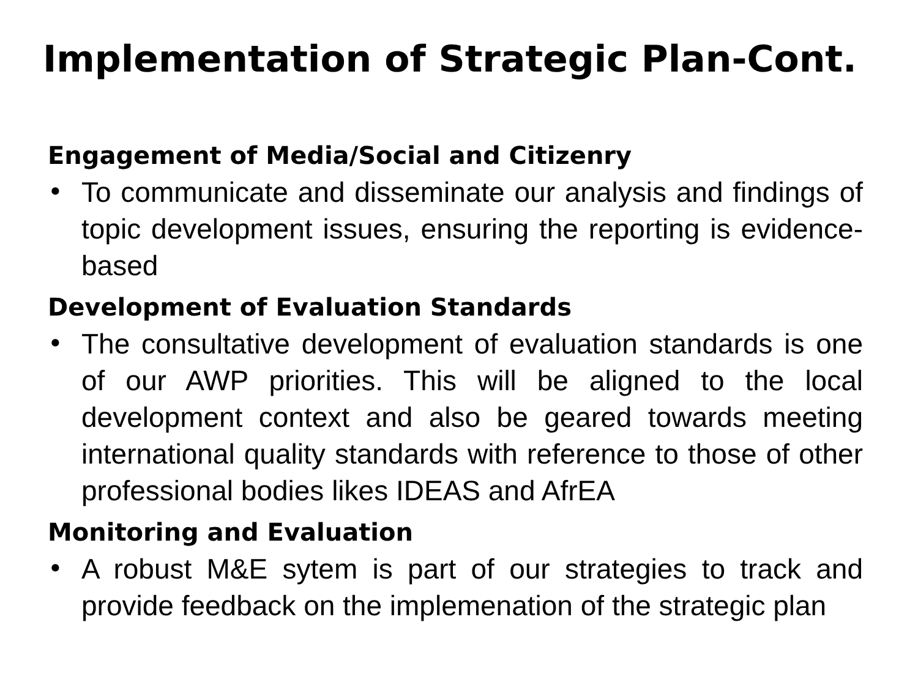Implementation of Strategic Plan-Cont.
Engagement of Media/Social and Citizenry
• To communicate and disseminate our analysis and findings of topic development issues, ensuring the reporting is evidence-based
Development of Evaluation Standards
• The consultative development of evaluation standards is one of our AWP priorities. This will be aligned to the local development context and also be geared towards meeting international quality standards with reference to those of other professional bodies likes IDEAS and AfrEA
Monitoring and Evaluation
• A robust M&E sytem is part of our strategies to track and provide feedback on the implemenation of the strategic plan